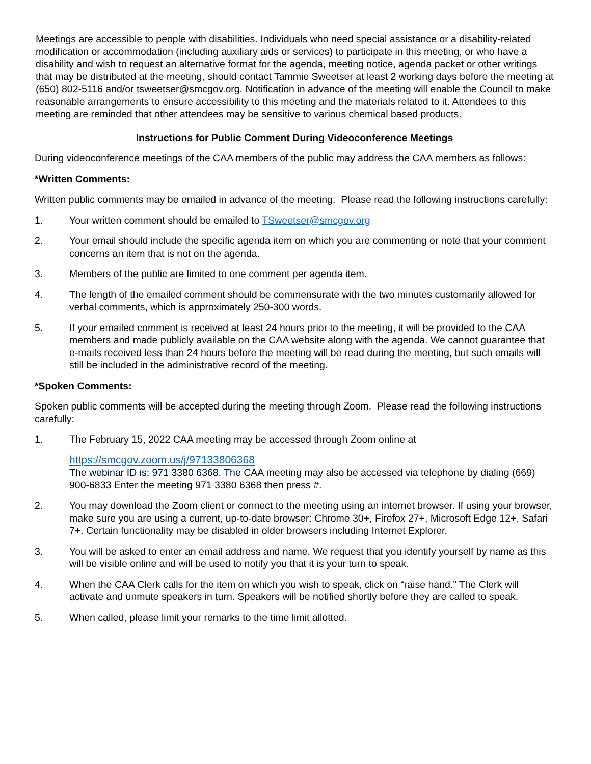Meetings are accessible to people with disabilities. Individuals who need special assistance or a disability-related modification or accommodation (including auxiliary aids or services) to participate in this meeting, or who have a disability and wish to request an alternative format for the agenda, meeting notice, agenda packet or other writings that may be distributed at the meeting, should contact Tammie Sweetser at least 2 working days before the meeting at (650) 802-5116 and/or tsweetser@smcgov.org. Notification in advance of the meeting will enable the Council to make reasonable arrangements to ensure accessibility to this meeting and the materials related to it. Attendees to this meeting are reminded that other attendees may be sensitive to various chemical based products.
Instructions for Public Comment During Videoconference Meetings
During videoconference meetings of the CAA members of the public may address the CAA members as follows:
*Written Comments:
Written public comments may be emailed in advance of the meeting. Please read the following instructions carefully:
1. Your written comment should be emailed to TSweetser@smcgov.org
2. Your email should include the specific agenda item on which you are commenting or note that your comment concerns an item that is not on the agenda.
3. Members of the public are limited to one comment per agenda item.
4. The length of the emailed comment should be commensurate with the two minutes customarily allowed for verbal comments, which is approximately 250-300 words.
5. If your emailed comment is received at least 24 hours prior to the meeting, it will be provided to the CAA members and made publicly available on the CAA website along with the agenda. We cannot guarantee that e-mails received less than 24 hours before the meeting will be read during the meeting, but such emails will still be included in the administrative record of the meeting.
*Spoken Comments:
Spoken public comments will be accepted during the meeting through Zoom. Please read the following instructions carefully:
1. The February 15, 2022 CAA meeting may be accessed through Zoom online at
https://smcgov.zoom.us/j/97133806368
The webinar ID is: 971 3380 6368. The CAA meeting may also be accessed via telephone by dialing (669) 900-6833 Enter the meeting 971 3380 6368 then press #.
2. You may download the Zoom client or connect to the meeting using an internet browser. If using your browser, make sure you are using a current, up-to-date browser: Chrome 30+, Firefox 27+, Microsoft Edge 12+, Safari 7+. Certain functionality may be disabled in older browsers including Internet Explorer.
3. You will be asked to enter an email address and name. We request that you identify yourself by name as this will be visible online and will be used to notify you that it is your turn to speak.
4. When the CAA Clerk calls for the item on which you wish to speak, click on “raise hand.” The Clerk will activate and unmute speakers in turn. Speakers will be notified shortly before they are called to speak.
5. When called, please limit your remarks to the time limit allotted.